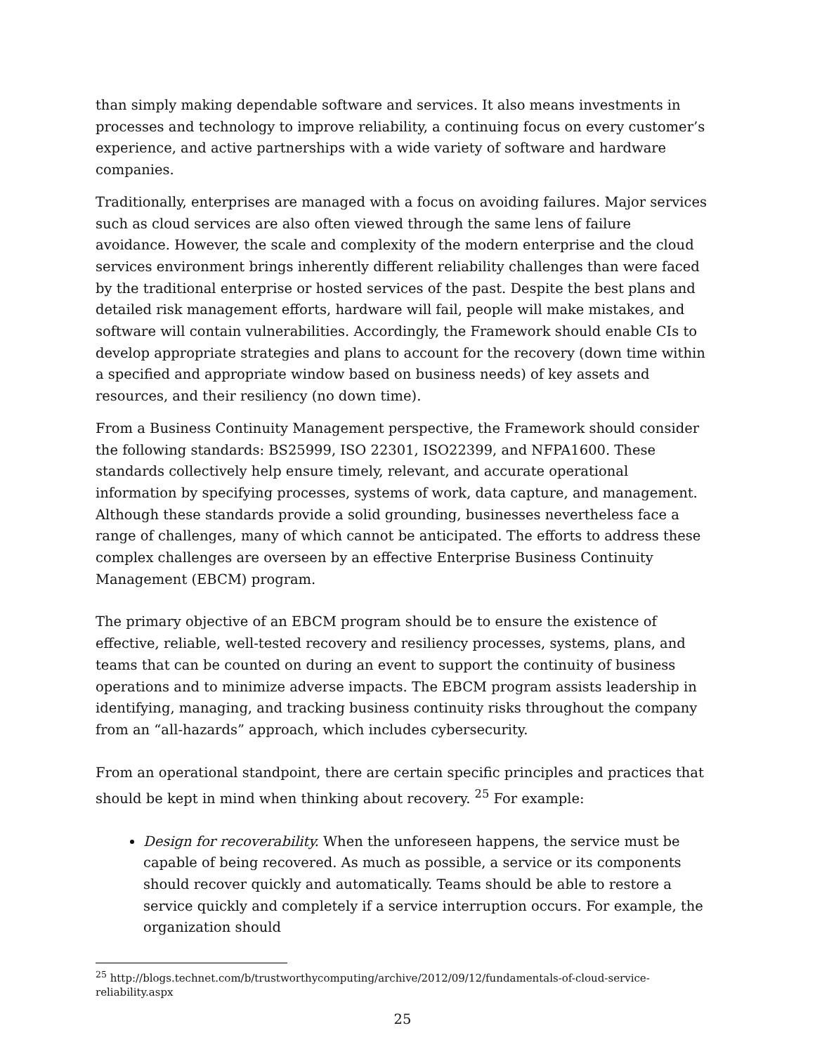than simply making dependable software and services. It also means investments in processes and technology to improve reliability, a continuing focus on every customer’s experience, and active partnerships with a wide variety of software and hardware companies.
Traditionally, enterprises are managed with a focus on avoiding failures. Major services such as cloud services are also often viewed through the same lens of failure avoidance. However, the scale and complexity of the modern enterprise and the cloud services environment brings inherently different reliability challenges than were faced by the traditional enterprise or hosted services of the past. Despite the best plans and detailed risk management efforts, hardware will fail, people will make mistakes, and software will contain vulnerabilities. Accordingly, the Framework should enable CIs to develop appropriate strategies and plans to account for the recovery (down time within a specified and appropriate window based on business needs) of key assets and resources, and their resiliency (no down time).
From a Business Continuity Management perspective, the Framework should consider the following standards: BS25999, ISO 22301, ISO22399, and NFPA1600. These standards collectively help ensure timely, relevant, and accurate operational information by specifying processes, systems of work, data capture, and management. Although these standards provide a solid grounding, businesses nevertheless face a range of challenges, many of which cannot be anticipated. The efforts to address these complex challenges are overseen by an effective Enterprise Business Continuity Management (EBCM) program.
The primary objective of an EBCM program should be to ensure the existence of effective, reliable, well-tested recovery and resiliency processes, systems, plans, and teams that can be counted on during an event to support the continuity of business operations and to minimize adverse impacts. The EBCM program assists leadership in identifying, managing, and tracking business continuity risks throughout the company from an “all-hazards” approach, which includes cybersecurity.
From an operational standpoint, there are certain specific principles and practices that should be kept in mind when thinking about recovery. <sup>25</sup> For example:
Design for recoverability. When the unforeseen happens, the service must be capable of being recovered. As much as possible, a service or its components should recover quickly and automatically. Teams should be able to restore a service quickly and completely if a service interruption occurs. For example, the organization should
<sup>25</sup> http://blogs.technet.com/b/trustworthycomputing/archive/2012/09/12/fundamentals-of-cloud-service-reliability.aspx
25